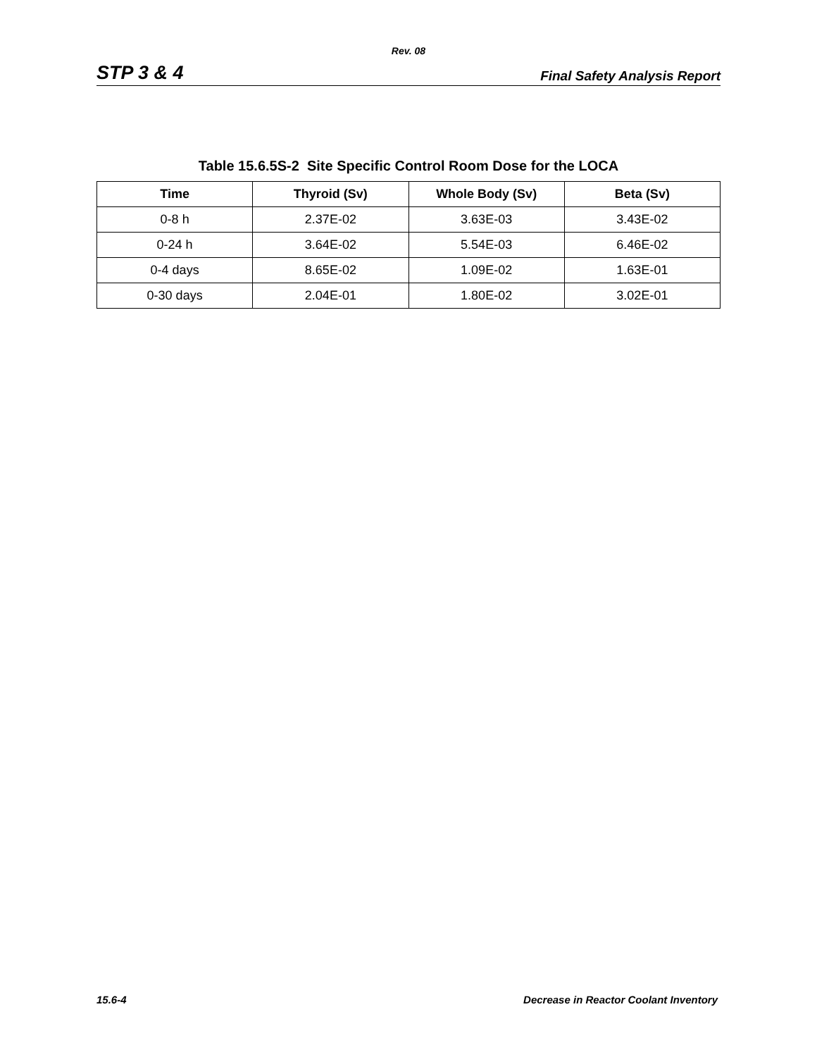Rev. 08
STP 3 & 4 Final Safety Analysis Report
Table 15.6.5S-2 Site Specific Control Room Dose for the LOCA
| Time | Thyroid (Sv) | Whole Body (Sv) | Beta (Sv) |
| --- | --- | --- | --- |
| 0-8 h | 2.37E-02 | 3.63E-03 | 3.43E-02 |
| 0-24 h | 3.64E-02 | 5.54E-03 | 6.46E-02 |
| 0-4 days | 8.65E-02 | 1.09E-02 | 1.63E-01 |
| 0-30 days | 2.04E-01 | 1.80E-02 | 3.02E-01 |
15.6-4 Decrease in Reactor Coolant Inventory